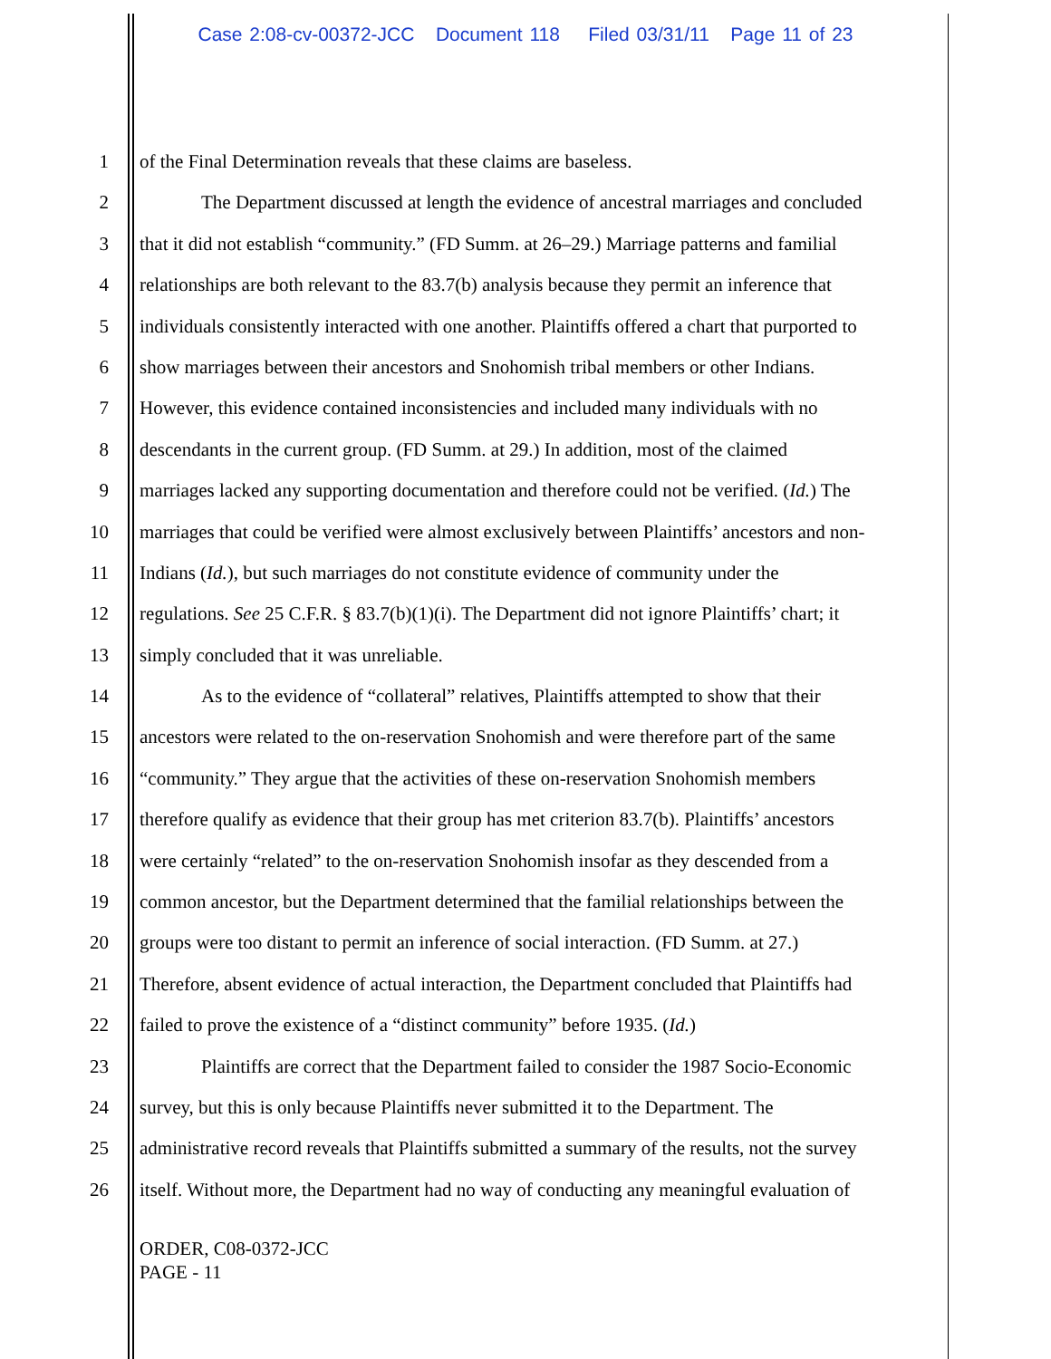Case 2:08-cv-00372-JCC Document 118 Filed 03/31/11 Page 11 of 23
1 of the Final Determination reveals that these claims are baseless.
2 The Department discussed at length the evidence of ancestral marriages and concluded
3 that it did not establish “community.” (FD Summ. at 26–29.) Marriage patterns and familial
4 relationships are both relevant to the 83.7(b) analysis because they permit an inference that
5 individuals consistently interacted with one another. Plaintiffs offered a chart that purported to
6 show marriages between their ancestors and Snohomish tribal members or other Indians.
7 However, this evidence contained inconsistencies and included many individuals with no
8 descendants in the current group. (FD Summ. at 29.) In addition, most of the claimed
9 marriages lacked any supporting documentation and therefore could not be verified. (Id.) The
10 marriages that could be verified were almost exclusively between Plaintiffs’ ancestors and non-
11 Indians (Id.), but such marriages do not constitute evidence of community under the
12 regulations. See 25 C.F.R. § 83.7(b)(1)(i). The Department did not ignore Plaintiffs’ chart; it
13 simply concluded that it was unreliable.
14 As to the evidence of “collateral” relatives, Plaintiffs attempted to show that their
15 ancestors were related to the on-reservation Snohomish and were therefore part of the same
16 “community.” They argue that the activities of these on-reservation Snohomish members
17 therefore qualify as evidence that their group has met criterion 83.7(b). Plaintiffs’ ancestors
18 were certainly “related” to the on-reservation Snohomish insofar as they descended from a
19 common ancestor, but the Department determined that the familial relationships between the
20 groups were too distant to permit an inference of social interaction. (FD Summ. at 27.)
21 Therefore, absent evidence of actual interaction, the Department concluded that Plaintiffs had
22 failed to prove the existence of a “distinct community” before 1935. (Id.)
23 Plaintiffs are correct that the Department failed to consider the 1987 Socio-Economic
24 survey, but this is only because Plaintiffs never submitted it to the Department. The
25 administrative record reveals that Plaintiffs submitted a summary of the results, not the survey
26 itself. Without more, the Department had no way of conducting any meaningful evaluation of
ORDER, C08-0372-JCC
PAGE - 11